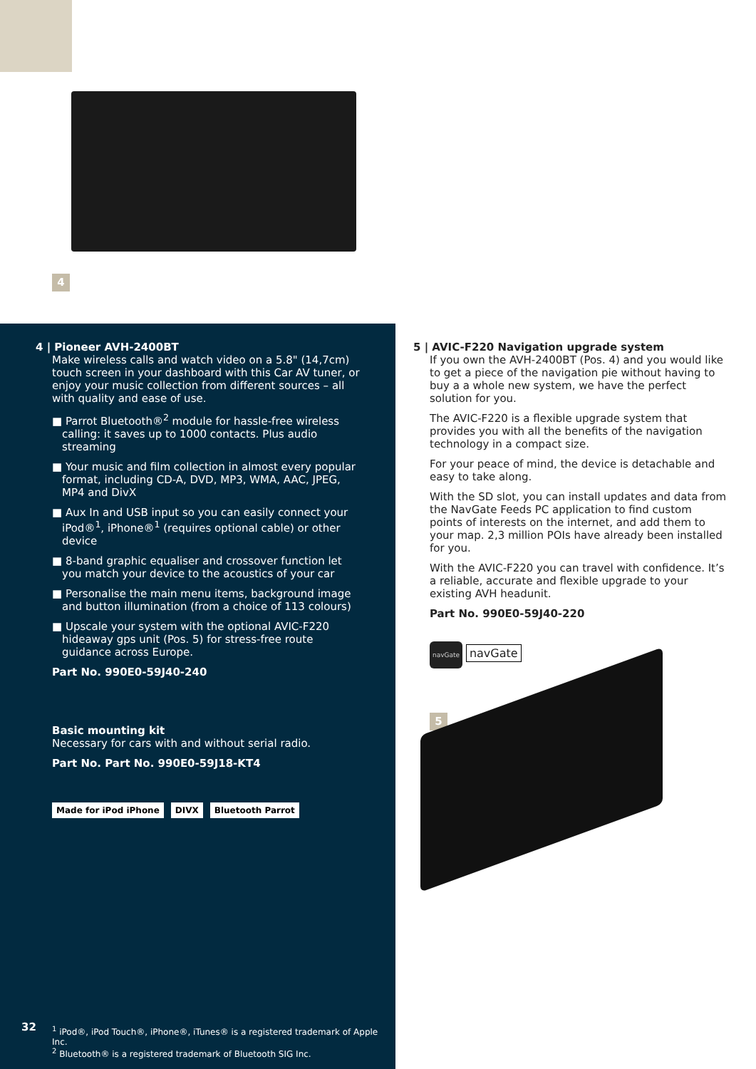4
4 | Pioneer AVH-2400BT
Make wireless calls and watch video on a 5.8" (14,7cm) touch screen in your dashboard with this Car AV tuner, or enjoy your music collection from different sources – all with quality and ease of use.
■ Parrot Bluetooth®<sup>2</sup> module for hassle-free wireless calling: it saves up to 1000 contacts. Plus audio streaming
■ Your music and film collection in almost every popular format, including CD-A, DVD, MP3, WMA, AAC, JPEG, MP4 and DivX
■ Aux In and USB input so you can easily connect your iPod®<sup>1</sup>, iPhone®<sup>1</sup> (requires optional cable) or other device
■ 8-band graphic equaliser and crossover function let you match your device to the acoustics of your car
■ Personalise the main menu items, background image and button illumination (from a choice of 113 colours)
■ Upscale your system with the optional AVIC-F220 hideaway gps unit (Pos. 5) for stress-free route guidance across Europe.
Part No. 990E0-59J40-240
Basic mounting kit
Necessary for cars with and without serial radio.
Part No. Part No. 990E0-59J18-KT4
Made for iPod iPhone DIVX Bluetooth Parrot
32
<sup>1</sup> iPod®, iPod Touch®, iPhone®, iTunes® is a registered trademark of Apple Inc.
<sup>2</sup> Bluetooth® is a registered trademark of Bluetooth SIG Inc.
5 | AVIC-F220 Navigation upgrade system
If you own the AVH-2400BT (Pos. 4) and you would like to get a piece of the navigation pie without having to buy a a whole new system, we have the perfect solution for you.
The AVIC-F220 is a flexible upgrade system that provides you with all the benefits of the navigation technology in a compact size.
For your peace of mind, the device is detachable and easy to take along.
With the SD slot, you can install updates and data from the NavGate Feeds PC application to find custom points of interests on the internet, and add them to your map. 2,3 million POIs have already been installed for you.
With the AVIC-F220 you can travel with confidence. It’s a reliable, accurate and flexible upgrade to your existing AVH headunit.
Part No. 990E0-59J40-220
navGate navGate
5